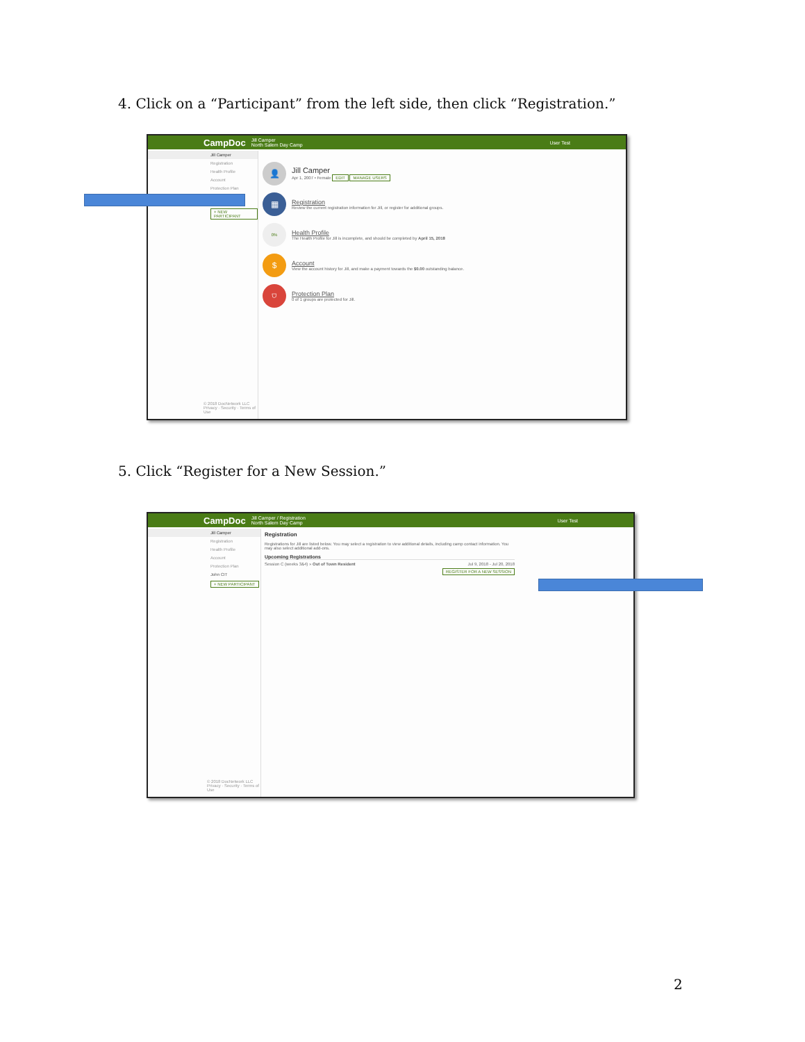4. Click on a “Participant” from the left side, then click “Registration.”
CampDoc Jill Camper
North Salem Day Camp User Test
Jill Camper
Registration
Health Profile
Account
Protection Plan
+ NEW PARTICIPANT
© 2018 DocNetwork LLC
Privacy · Security · Terms of Use
👤
Jill Camper
Apr 1, 2007 • Female EDIT MANAGE USERS
▦
Registration
Review the current registration information for Jill, or register for additional groups.
0%
Health Profile
The Health Profile for Jill is incomplete, and should be completed by April 15, 2018
$
Account
View the account history for Jill, and make a payment towards the $0.00 outstanding balance.
⛉
Protection Plan
0 of 1 groups are protected for Jill.
5. Click “Register for a New Session.”
CampDoc Jill Camper / Registration
North Salem Day Camp User Test
Jill Camper
Registration
Health Profile
Account
Protection Plan
John CIT
+ NEW PARTICIPANT
© 2018 DocNetwork LLC
Privacy · Security · Terms of Use
Registration
Registrations for Jill are listed below. You may select a registration to view additional details, including camp contact information. You may also select additional add-ons.
Upcoming Registrations
Session C (weeks 3&4) » Out of Town Resident Jul 9, 2018 - Jul 20, 2018
REGISTER FOR A NEW SESSION
2